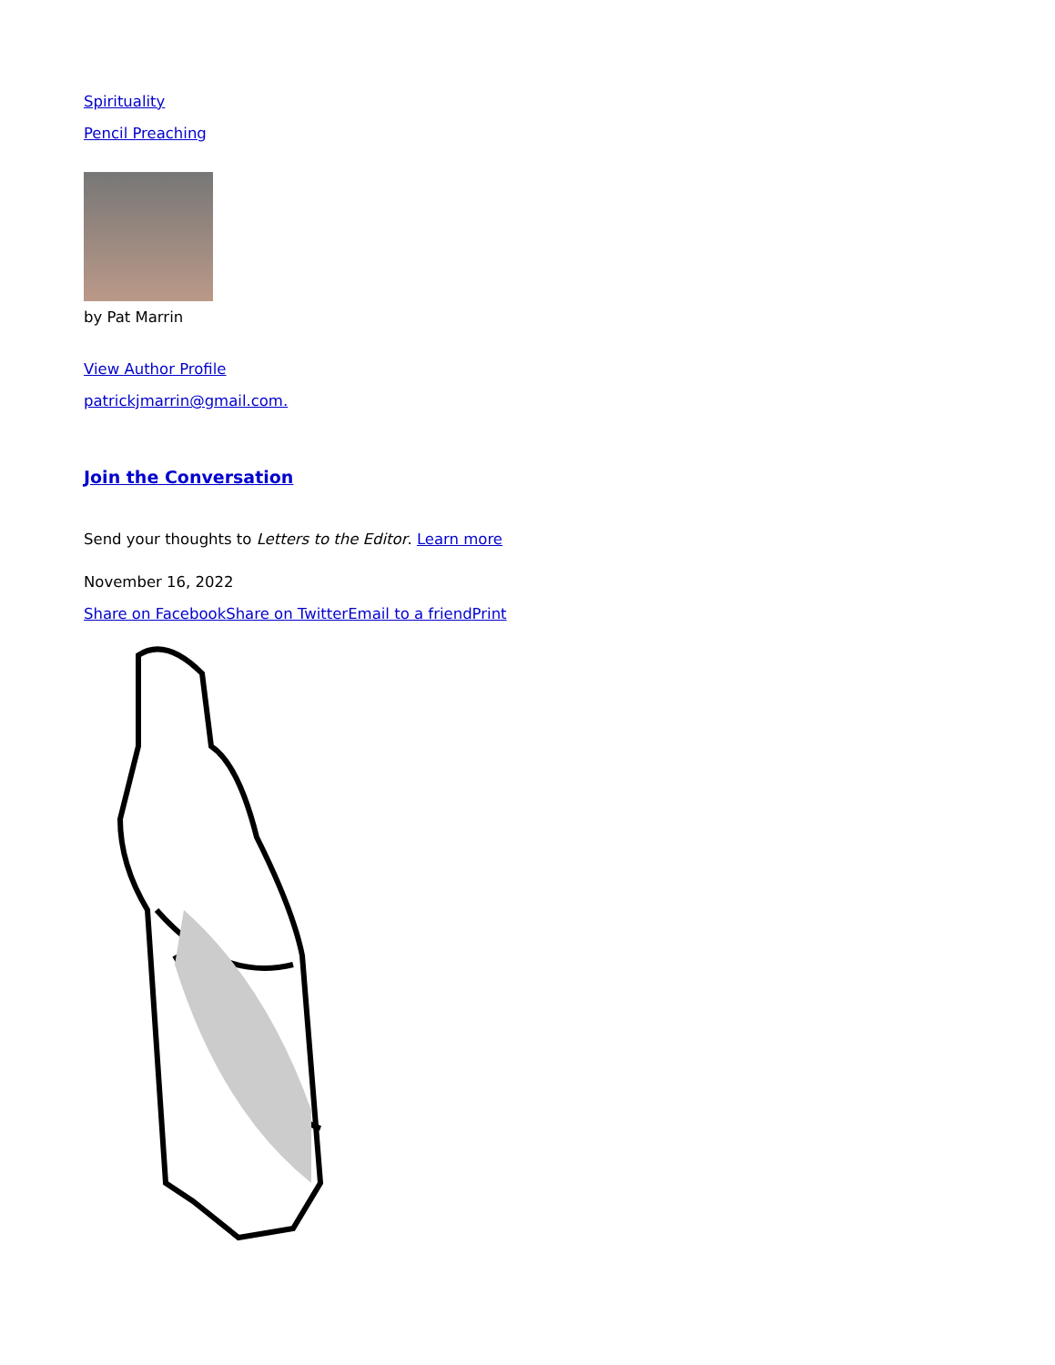Spirituality
Pencil Preaching
by Pat Marrin
View Author Profile
patrickjmarrin@gmail.com.
Join the Conversation
Send your thoughts to Letters to the Editor. Learn more
November 16, 2022
Share on Facebook Share on Twitter Email to a friend Print